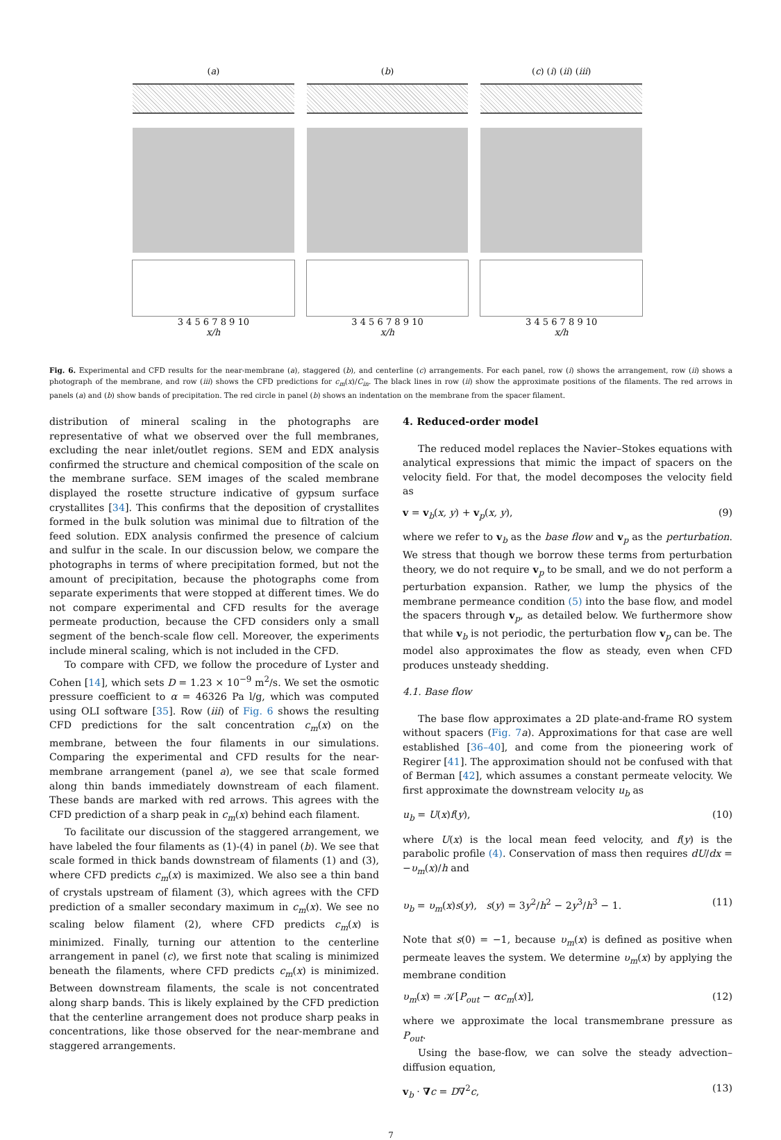(a)
3 4 5 6 7 8 9 10
x/h
(b)
3 4 5 6 7 8 9 10
x/h
(c) (i) (ii) (iii)
3 4 5 6 7 8 9 10
x/h
Fig. 6. Experimental and CFD results for the near-membrane (a), staggered (b), and centerline (c) arrangements. For each panel, row (i) shows the arrangement, row (ii) shows a photograph of the membrane, and row (iii) shows the CFD predictions for c<sub>m</sub>(x)/C<sub>in</sub>. The black lines in row (ii) show the approximate positions of the filaments. The red arrows in panels (a) and (b) show bands of precipitation. The red circle in panel (b) shows an indentation on the membrane from the spacer filament.
distribution of mineral scaling in the photographs are representative of what we observed over the full membranes, excluding the near inlet/outlet regions. SEM and EDX analysis confirmed the structure and chemical composition of the scale on the membrane surface. SEM images of the scaled membrane displayed the rosette structure indicative of gypsum surface crystallites [34]. This confirms that the deposition of crystallites formed in the bulk solution was minimal due to filtration of the feed solution. EDX analysis confirmed the presence of calcium and sulfur in the scale. In our discussion below, we compare the photographs in terms of where precipitation formed, but not the amount of precipitation, because the photographs come from separate experiments that were stopped at different times. We do not compare experimental and CFD results for the average permeate production, because the CFD considers only a small segment of the bench-scale flow cell. Moreover, the experiments include mineral scaling, which is not included in the CFD.
To compare with CFD, we follow the procedure of Lyster and Cohen [14], which sets D = 1.23 × 10<sup>−9</sup> m<sup>2</sup>/s. We set the osmotic pressure coefficient to α = 46326 Pa l/g, which was computed using OLI software [35]. Row (iii) of Fig. 6 shows the resulting CFD predictions for the salt concentration c<sub>m</sub>(x) on the membrane, between the four filaments in our simulations. Comparing the experimental and CFD results for the near-membrane arrangement (panel a), we see that scale formed along thin bands immediately downstream of each filament. These bands are marked with red arrows. This agrees with the CFD prediction of a sharp peak in c<sub>m</sub>(x) behind each filament.
To facilitate our discussion of the staggered arrangement, we have labeled the four filaments as (1)-(4) in panel (b). We see that scale formed in thick bands downstream of filaments (1) and (3), where CFD predicts c<sub>m</sub>(x) is maximized. We also see a thin band of crystals upstream of filament (3), which agrees with the CFD prediction of a smaller secondary maximum in c<sub>m</sub>(x). We see no scaling below filament (2), where CFD predicts c<sub>m</sub>(x) is minimized. Finally, turning our attention to the centerline arrangement in panel (c), we first note that scaling is minimized beneath the filaments, where CFD predicts c<sub>m</sub>(x) is minimized. Between downstream filaments, the scale is not concentrated along sharp bands. This is likely explained by the CFD prediction that the centerline arrangement does not produce sharp peaks in concentrations, like those observed for the near-membrane and staggered arrangements.
4. Reduced-order model
The reduced model replaces the Navier–Stokes equations with analytical expressions that mimic the impact of spacers on the velocity field. For that, the model decomposes the velocity field as
v = v<sub>b</sub>(x, y) + v<sub>p</sub>(x, y), (9)
where we refer to v<sub>b</sub> as the base flow and v<sub>p</sub> as the perturbation. We stress that though we borrow these terms from perturbation theory, we do not require v<sub>p</sub> to be small, and we do not perform a perturbation expansion. Rather, we lump the physics of the membrane permeance condition (5) into the base flow, and model the spacers through v<sub>p</sub>, as detailed below. We furthermore show that while v<sub>b</sub> is not periodic, the perturbation flow v<sub>p</sub> can be. The model also approximates the flow as steady, even when CFD produces unsteady shedding.
4.1. Base flow
The base flow approximates a 2D plate-and-frame RO system without spacers (Fig. 7 a). Approximations for that case are well established [36–40], and come from the pioneering work of Regirer [41]. The approximation should not be confused with that of Berman [42], which assumes a constant permeate velocity. We first approximate the downstream velocity u<sub>b</sub> as
u<sub>b</sub> = U(x)f(y), (10)
where U(x) is the local mean feed velocity, and f(y) is the parabolic profile (4). Conservation of mass then requires dU/dx = −υ<sub>m</sub>(x)/h and
υ<sub>b</sub> = υ<sub>m</sub>(x)s(y), s(y) = 3y<sup>2</sup>/h<sup>2</sup> − 2y<sup>3</sup>/h<sup>3</sup> − 1. (11)
Note that s(0) = −1, because υ<sub>m</sub>(x) is defined as positive when permeate leaves the system. We determine υ<sub>m</sub>(x) by applying the membrane condition
υ<sub>m</sub>(x) = 𝒦[P<sub>out</sub> − αc<sub>m</sub>(x)], (12)
where we approximate the local transmembrane pressure as P<sub>out</sub>.
Using the base-flow, we can solve the steady advection–diffusion equation,
v<sub>b</sub> · ∇c = D∇<sup>2</sup>c, (13)
7